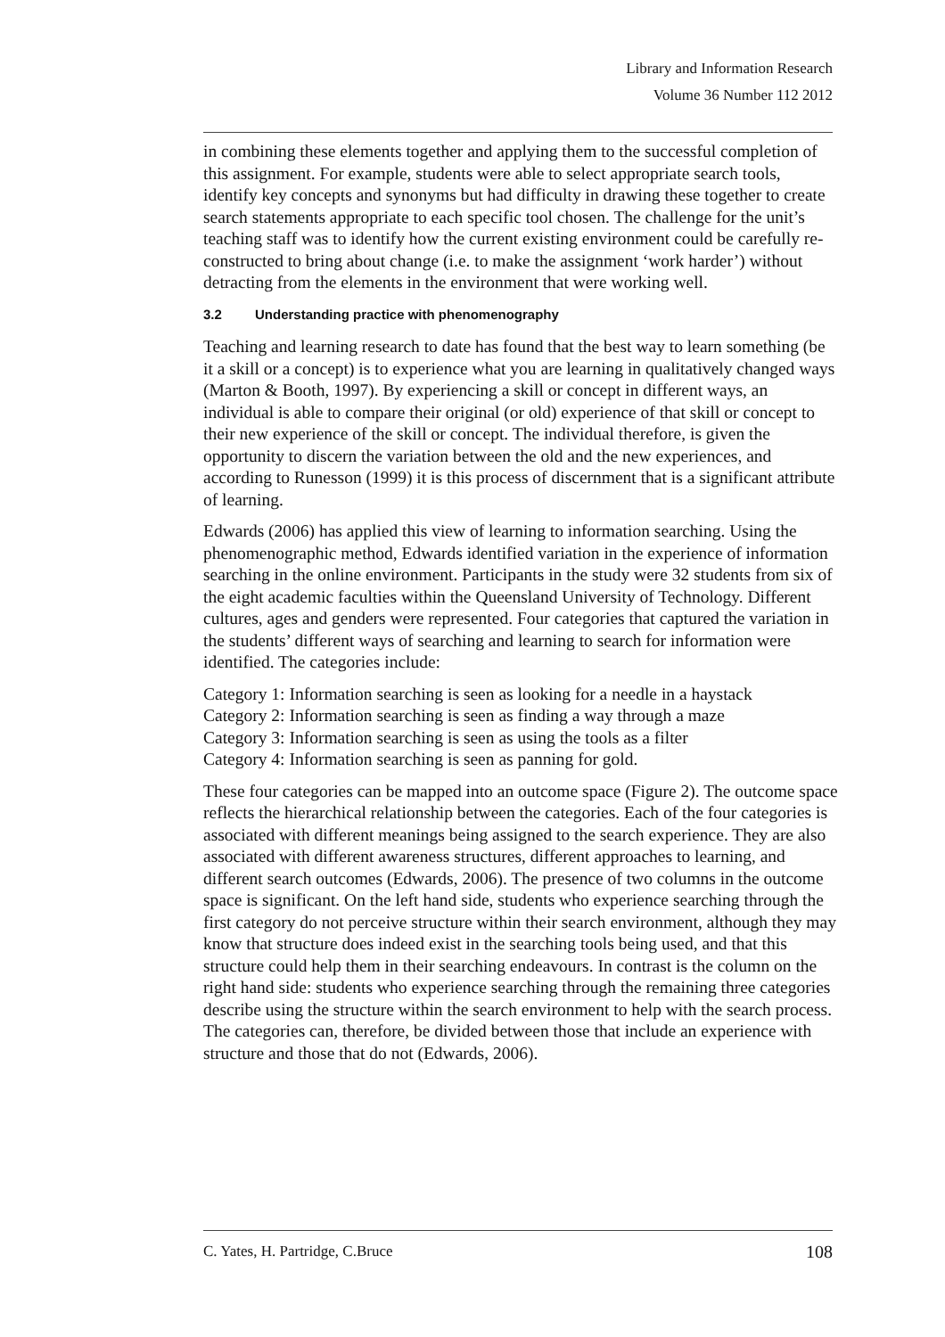Library and Information Research
Volume 36 Number 112 2012
in combining these elements together and applying them to the successful completion of this assignment. For example, students were able to select appropriate search tools, identify key concepts and synonyms but had difficulty in drawing these together to create search statements appropriate to each specific tool chosen. The challenge for the unit’s teaching staff was to identify how the current existing environment could be carefully re-constructed to bring about change (i.e. to make the assignment ‘work harder’) without detracting from the elements in the environment that were working well.
3.2 Understanding practice with phenomenography
Teaching and learning research to date has found that the best way to learn something (be it a skill or a concept) is to experience what you are learning in qualitatively changed ways (Marton & Booth, 1997). By experiencing a skill or concept in different ways, an individual is able to compare their original (or old) experience of that skill or concept to their new experience of the skill or concept. The individual therefore, is given the opportunity to discern the variation between the old and the new experiences, and according to Runesson (1999) it is this process of discernment that is a significant attribute of learning.
Edwards (2006) has applied this view of learning to information searching. Using the phenomenographic method, Edwards identified variation in the experience of information searching in the online environment. Participants in the study were 32 students from six of the eight academic faculties within the Queensland University of Technology. Different cultures, ages and genders were represented. Four categories that captured the variation in the students’ different ways of searching and learning to search for information were identified. The categories include:
Category 1: Information searching is seen as looking for a needle in a haystack
Category 2: Information searching is seen as finding a way through a maze
Category 3: Information searching is seen as using the tools as a filter
Category 4: Information searching is seen as panning for gold.
These four categories can be mapped into an outcome space (Figure 2). The outcome space reflects the hierarchical relationship between the categories. Each of the four categories is associated with different meanings being assigned to the search experience. They are also associated with different awareness structures, different approaches to learning, and different search outcomes (Edwards, 2006). The presence of two columns in the outcome space is significant. On the left hand side, students who experience searching through the first category do not perceive structure within their search environment, although they may know that structure does indeed exist in the searching tools being used, and that this structure could help them in their searching endeavours. In contrast is the column on the right hand side: students who experience searching through the remaining three categories describe using the structure within the search environment to help with the search process. The categories can, therefore, be divided between those that include an experience with structure and those that do not (Edwards, 2006).
C. Yates, H. Partridge, C.Bruce 108